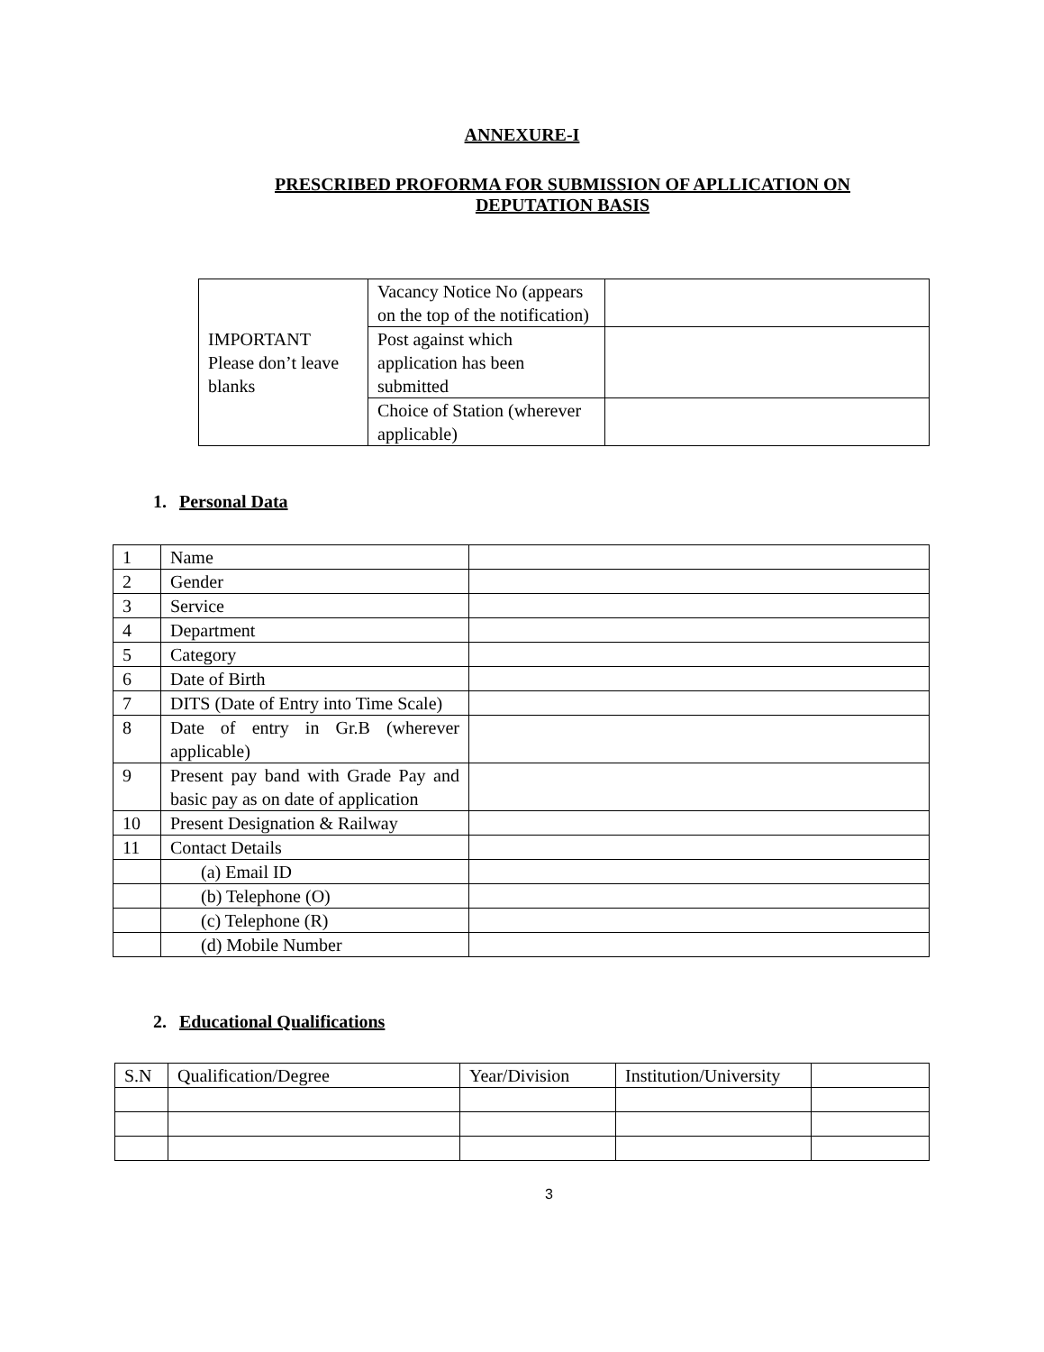ANNEXURE-I
PRESCRIBED PROFORMA FOR SUBMISSION OF APLLICATION ON
DEPUTATION BASIS
| IMPORTANT Please don’t leave blanks | Vacancy Notice No (appears on the top of the notification) | |
| | Post against which application has been submitted | |
| | Choice of Station (wherever applicable) | |
1. Personal Data
| 1 | Name | |
| 2 | Gender | |
| 3 | Service | |
| 4 | Department | |
| 5 | Category | |
| 6 | Date of Birth | |
| 7 | DITS (Date of Entry into Time Scale) | |
| 8 | Date of entry in Gr.B (wherever applicable) | |
| 9 | Present pay band with Grade Pay and basic pay as on date of application | |
| 10 | Present Designation & Railway | |
| 11 | Contact Details | |
| | (a) Email ID | |
| | (b) Telephone (O) | |
| | (c) Telephone (R) | |
| | (d) Mobile Number | |
2. Educational Qualifications
| S.N | Qualification/Degree | Year/Division | Institution/University | |
3